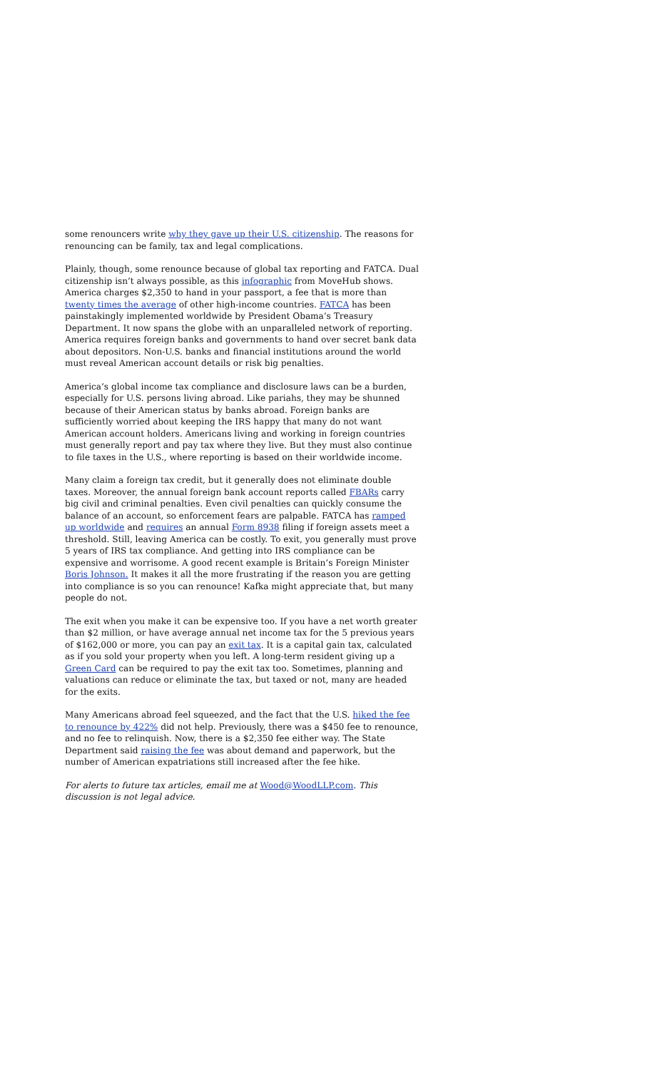some renouncers write why they gave up their U.S. citizenship. The reasons for renouncing can be family, tax and legal complications.
Plainly, though, some renounce because of global tax reporting and FATCA. Dual citizenship isn’t always possible, as this infographic from MoveHub shows. America charges $2,350 to hand in your passport, a fee that is more than twenty times the average of other high-income countries. FATCA has been painstakingly implemented worldwide by President Obama’s Treasury Department. It now spans the globe with an unparalleled network of reporting. America requires foreign banks and governments to hand over secret bank data about depositors. Non-U.S. banks and financial institutions around the world must reveal American account details or risk big penalties.
America’s global income tax compliance and disclosure laws can be a burden, especially for U.S. persons living abroad. Like pariahs, they may be shunned because of their American status by banks abroad. Foreign banks are sufficiently worried about keeping the IRS happy that many do not want American account holders. Americans living and working in foreign countries must generally report and pay tax where they live. But they must also continue to file taxes in the U.S., where reporting is based on their worldwide income.
Many claim a foreign tax credit, but it generally does not eliminate double taxes. Moreover, the annual foreign bank account reports called FBARs carry big civil and criminal penalties. Even civil penalties can quickly consume the balance of an account, so enforcement fears are palpable. FATCA has ramped up worldwide and requires an annual Form 8938 filing if foreign assets meet a threshold. Still, leaving America can be costly. To exit, you generally must prove 5 years of IRS tax compliance. And getting into IRS compliance can be expensive and worrisome. A good recent example is Britain’s Foreign Minister Boris Johnson. It makes it all the more frustrating if the reason you are getting into compliance is so you can renounce! Kafka might appreciate that, but many people do not.
The exit when you make it can be expensive too. If you have a net worth greater than $2 million, or have average annual net income tax for the 5 previous years of $162,000 or more, you can pay an exit tax. It is a capital gain tax, calculated as if you sold your property when you left. A long-term resident giving up a Green Card can be required to pay the exit tax too. Sometimes, planning and valuations can reduce or eliminate the tax, but taxed or not, many are headed for the exits.
Many Americans abroad feel squeezed, and the fact that the U.S. hiked the fee to renounce by 422% did not help. Previously, there was a $450 fee to renounce, and no fee to relinquish. Now, there is a $2,350 fee either way. The State Department said raising the fee was about demand and paperwork, but the number of American expatriations still increased after the fee hike.
For alerts to future tax articles, email me at Wood@WoodLLP.com. This discussion is not legal advice.